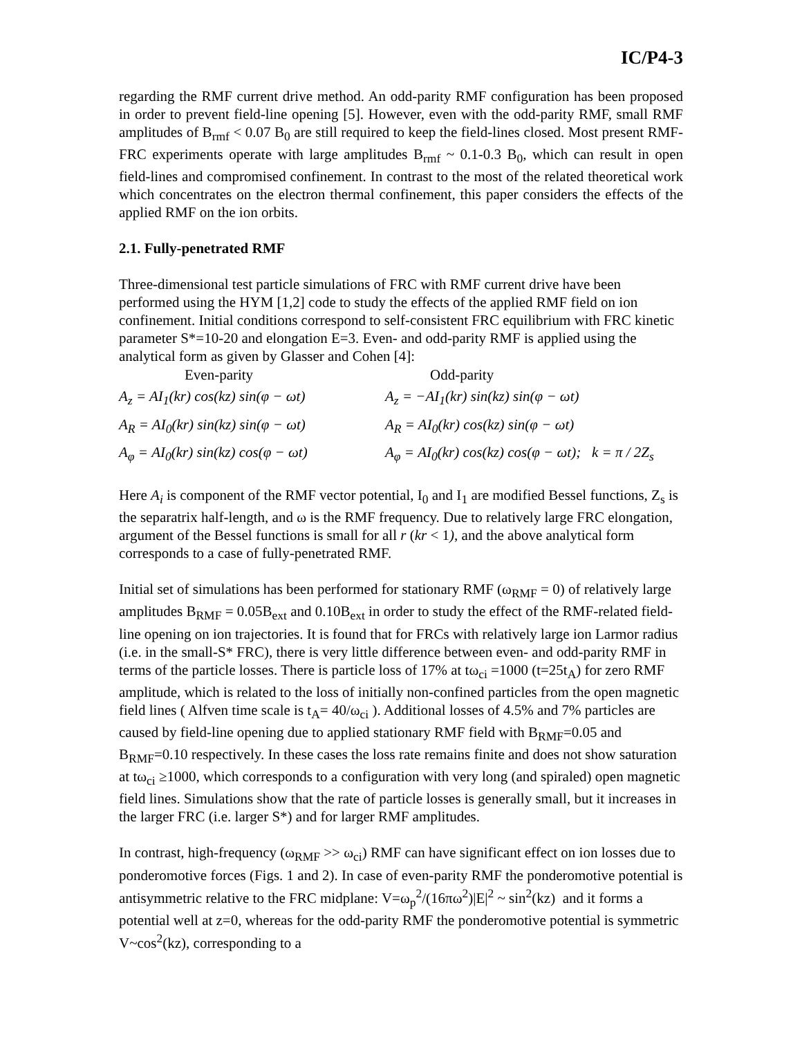IC/P4-3
regarding the RMF current drive method. An odd-parity RMF configuration has been proposed in order to prevent field-line opening [5]. However, even with the odd-parity RMF, small RMF amplitudes of B<sub>rmf</sub> < 0.07 B<sub>0</sub> are still required to keep the field-lines closed. Most present RMF-FRC experiments operate with large amplitudes B<sub>rmf</sub> ~ 0.1-0.3 B<sub>0</sub>, which can result in open field-lines and compromised confinement. In contrast to the most of the related theoretical work which concentrates on the electron thermal confinement, this paper considers the effects of the applied RMF on the ion orbits.
2.1. Fully-penetrated RMF
Three-dimensional test particle simulations of FRC with RMF current drive have been performed using the HYM [1,2] code to study the effects of the applied RMF field on ion confinement. Initial conditions correspond to self-consistent FRC equilibrium with FRC kinetic parameter S*=10-20 and elongation E=3. Even- and odd-parity RMF is applied using the analytical form as given by Glasser and Cohen [4]:
| Even-parity | Odd-parity |
| --- | --- |
| A<sub>z</sub> = AI<sub>1</sub>(kr) cos(kz) sin(φ − ωt) | A<sub>z</sub> = −AI<sub>1</sub>(kr) sin(kz) sin(φ − ωt) |
| A<sub>R</sub> = AI<sub>0</sub>(kr) sin(kz) sin(φ − ωt) | A<sub>R</sub> = AI<sub>0</sub>(kr) cos(kz) sin(φ − ωt) |
| A<sub>φ</sub> = AI<sub>0</sub>(kr) sin(kz) cos(φ − ωt) | A<sub>φ</sub> = AI<sub>0</sub>(kr) cos(kz) cos(φ − ωt); k = π / 2Z<sub>s</sub> |
Here A<sub>i</sub> is component of the RMF vector potential, I<sub>0</sub> and I<sub>1</sub> are modified Bessel functions, Z<sub>s</sub> is the separatrix half-length, and ω is the RMF frequency. Due to relatively large FRC elongation, argument of the Bessel functions is small for all r (kr < 1), and the above analytical form corresponds to a case of fully-penetrated RMF.
Initial set of simulations has been performed for stationary RMF (ω<sub>RMF</sub> = 0) of relatively large amplitudes B<sub>RMF</sub> = 0.05B<sub>ext</sub> and 0.10B<sub>ext</sub> in order to study the effect of the RMF-related field-line opening on ion trajectories. It is found that for FRCs with relatively large ion Larmor radius (i.e. in the small-S* FRC), there is very little difference between even- and odd-parity RMF in terms of the particle losses. There is particle loss of 17% at tω<sub>ci</sub> =1000 (t=25t<sub>A</sub>) for zero RMF amplitude, which is related to the loss of initially non-confined particles from the open magnetic field lines ( Alfven time scale is t<sub>A</sub>= 40/ω<sub>ci</sub> ). Additional losses of 4.5% and 7% particles are caused by field-line opening due to applied stationary RMF field with B<sub>RMF</sub>=0.05 and B<sub>RMF</sub>=0.10 respectively. In these cases the loss rate remains finite and does not show saturation at tω<sub>ci</sub> ≥1000, which corresponds to a configuration with very long (and spiraled) open magnetic field lines. Simulations show that the rate of particle losses is generally small, but it increases in the larger FRC (i.e. larger S*) and for larger RMF amplitudes.
In contrast, high-frequency (ω<sub>RMF</sub> >> ω<sub>ci</sub>) RMF can have significant effect on ion losses due to ponderomotive forces (Figs. 1 and 2). In case of even-parity RMF the ponderomotive potential is antisymmetric relative to the FRC midplane: V=ω<sub>p</sub><sup>2</sup>/(16πω<sup>2</sup>)|E|<sup>2</sup> ~ sin<sup>2</sup>(kz) and it forms a potential well at z=0, whereas for the odd-parity RMF the ponderomotive potential is symmetric V~cos<sup>2</sup>(kz), corresponding to a